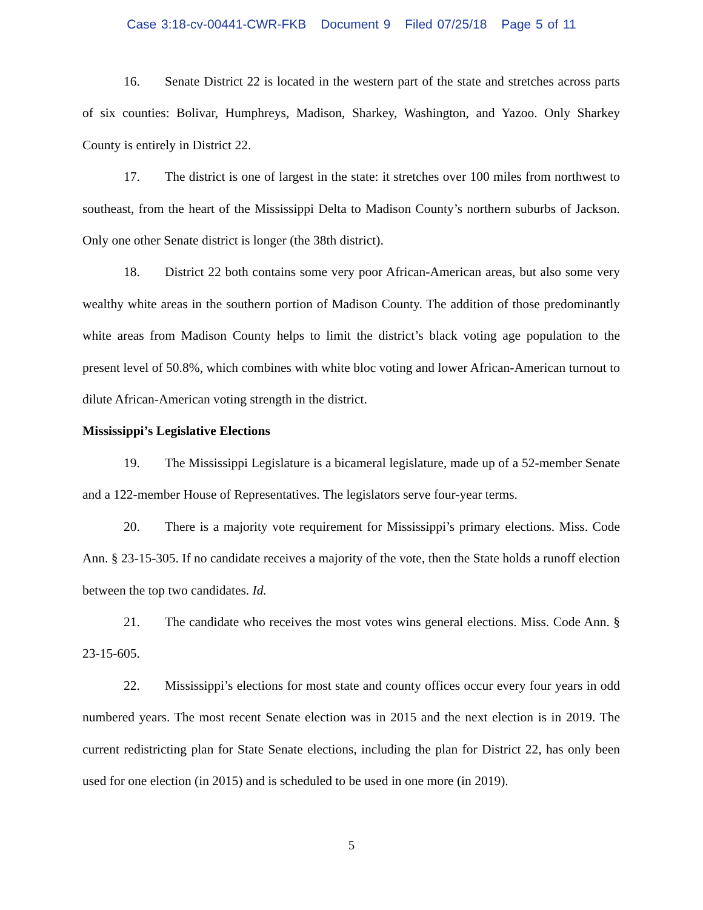Case 3:18-cv-00441-CWR-FKB Document 9 Filed 07/25/18 Page 5 of 11
16. Senate District 22 is located in the western part of the state and stretches across parts of six counties: Bolivar, Humphreys, Madison, Sharkey, Washington, and Yazoo. Only Sharkey County is entirely in District 22.
17. The district is one of largest in the state: it stretches over 100 miles from northwest to southeast, from the heart of the Mississippi Delta to Madison County’s northern suburbs of Jackson. Only one other Senate district is longer (the 38th district).
18. District 22 both contains some very poor African-American areas, but also some very wealthy white areas in the southern portion of Madison County. The addition of those predominantly white areas from Madison County helps to limit the district’s black voting age population to the present level of 50.8%, which combines with white bloc voting and lower African-American turnout to dilute African-American voting strength in the district.
Mississippi’s Legislative Elections
19. The Mississippi Legislature is a bicameral legislature, made up of a 52-member Senate and a 122-member House of Representatives. The legislators serve four-year terms.
20. There is a majority vote requirement for Mississippi’s primary elections. Miss. Code Ann. § 23-15-305. If no candidate receives a majority of the vote, then the State holds a runoff election between the top two candidates. Id.
21. The candidate who receives the most votes wins general elections. Miss. Code Ann. § 23-15-605.
22. Mississippi’s elections for most state and county offices occur every four years in odd numbered years. The most recent Senate election was in 2015 and the next election is in 2019. The current redistricting plan for State Senate elections, including the plan for District 22, has only been used for one election (in 2015) and is scheduled to be used in one more (in 2019).
5